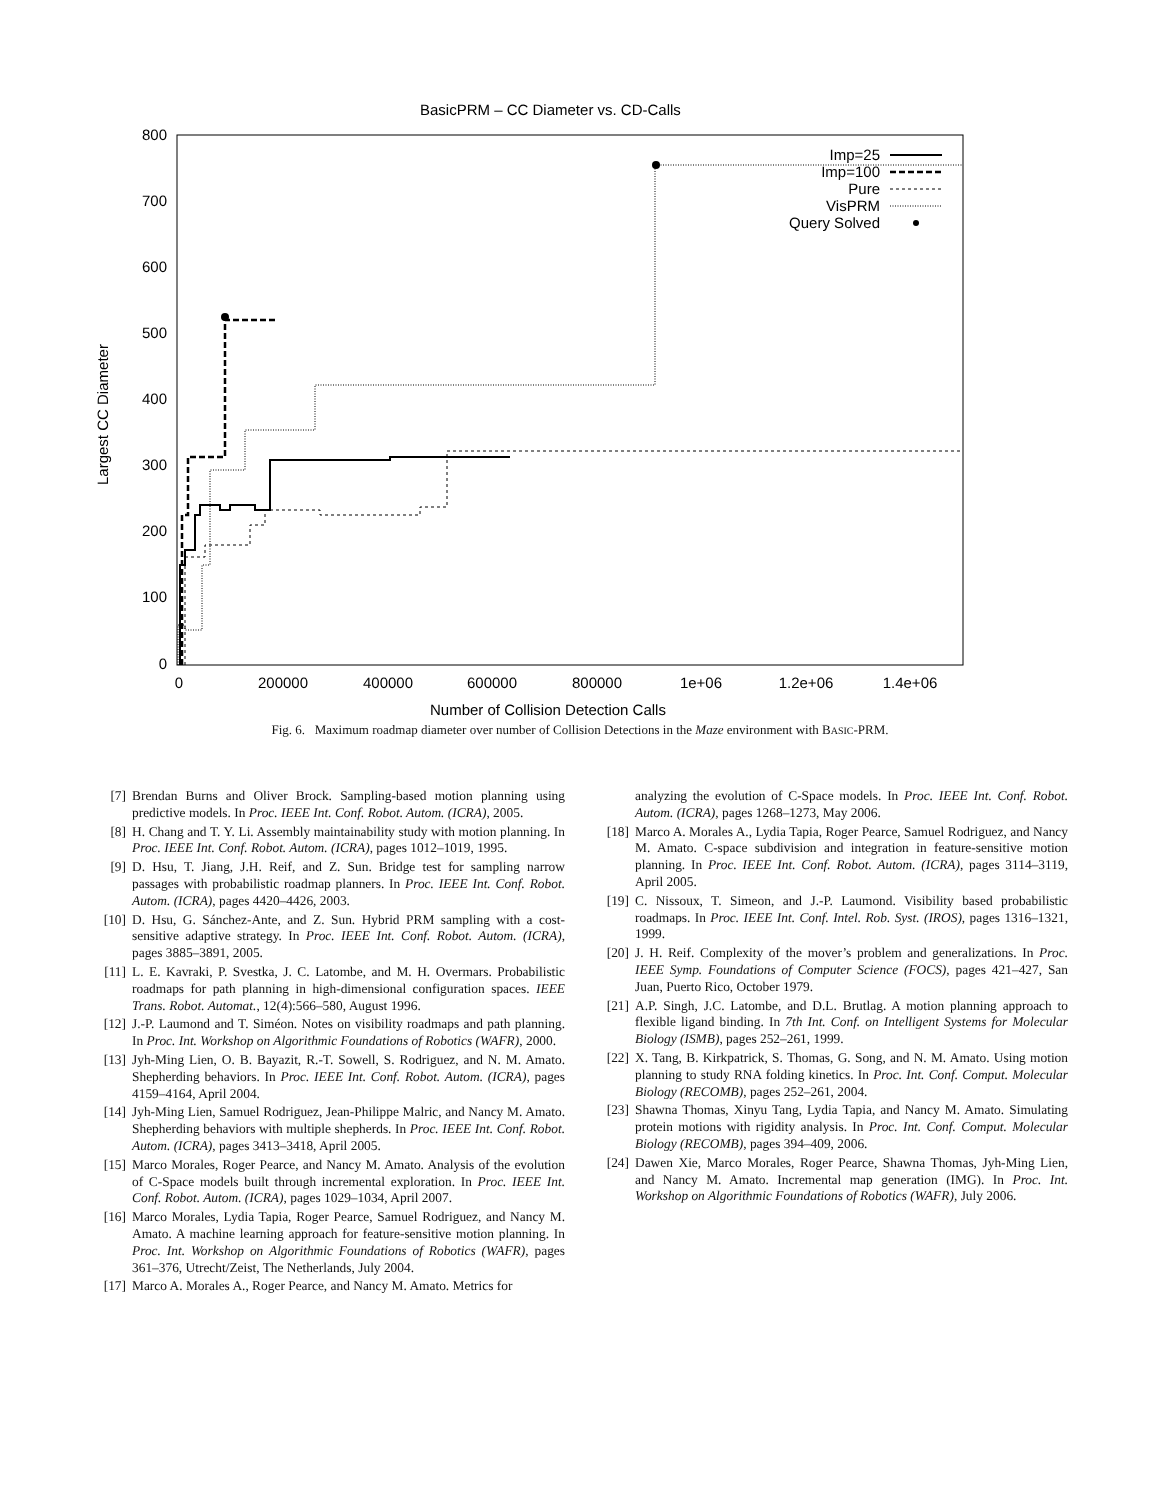BasicPRM – CC Diameter vs. CD-Calls
800
700
600
500
400
300
200
100
0
0
200000
400000
600000
800000
1e+06
1.2e+06
1.4e+06
Number of Collision Detection Calls
Largest CC Diameter
Imp=25
Imp=100
Pure
VisPRM
Query Solved
Fig. 6. Maximum roadmap diameter over number of Collision Detections in the Maze environment with BASIC-PRM.
[7] Brendan Burns and Oliver Brock. Sampling-based motion planning using predictive models. In Proc. IEEE Int. Conf. Robot. Autom. (ICRA), 2005.
[8] H. Chang and T. Y. Li. Assembly maintainability study with motion planning. In Proc. IEEE Int. Conf. Robot. Autom. (ICRA), pages 1012–1019, 1995.
[9] D. Hsu, T. Jiang, J.H. Reif, and Z. Sun. Bridge test for sampling narrow passages with probabilistic roadmap planners. In Proc. IEEE Int. Conf. Robot. Autom. (ICRA), pages 4420–4426, 2003.
[10] D. Hsu, G. Sánchez-Ante, and Z. Sun. Hybrid PRM sampling with a cost-sensitive adaptive strategy. In Proc. IEEE Int. Conf. Robot. Autom. (ICRA), pages 3885–3891, 2005.
[11] L. E. Kavraki, P. Svestka, J. C. Latombe, and M. H. Overmars. Probabilistic roadmaps for path planning in high-dimensional configuration spaces. IEEE Trans. Robot. Automat., 12(4):566–580, August 1996.
[12] J.-P. Laumond and T. Siméon. Notes on visibility roadmaps and path planning. In Proc. Int. Workshop on Algorithmic Foundations of Robotics (WAFR), 2000.
[13] Jyh-Ming Lien, O. B. Bayazit, R.-T. Sowell, S. Rodriguez, and N. M. Amato. Shepherding behaviors. In Proc. IEEE Int. Conf. Robot. Autom. (ICRA), pages 4159–4164, April 2004.
[14] Jyh-Ming Lien, Samuel Rodriguez, Jean-Philippe Malric, and Nancy M. Amato. Shepherding behaviors with multiple shepherds. In Proc. IEEE Int. Conf. Robot. Autom. (ICRA), pages 3413–3418, April 2005.
[15] Marco Morales, Roger Pearce, and Nancy M. Amato. Analysis of the evolution of C-Space models built through incremental exploration. In Proc. IEEE Int. Conf. Robot. Autom. (ICRA), pages 1029–1034, April 2007.
[16] Marco Morales, Lydia Tapia, Roger Pearce, Samuel Rodriguez, and Nancy M. Amato. A machine learning approach for feature-sensitive motion planning. In Proc. Int. Workshop on Algorithmic Foundations of Robotics (WAFR), pages 361–376, Utrecht/Zeist, The Netherlands, July 2004.
[17] Marco A. Morales A., Roger Pearce, and Nancy M. Amato. Metrics for
analyzing the evolution of C-Space models. In Proc. IEEE Int. Conf. Robot. Autom. (ICRA), pages 1268–1273, May 2006.
[18] Marco A. Morales A., Lydia Tapia, Roger Pearce, Samuel Rodriguez, and Nancy M. Amato. C-space subdivision and integration in feature-sensitive motion planning. In Proc. IEEE Int. Conf. Robot. Autom. (ICRA), pages 3114–3119, April 2005.
[19] C. Nissoux, T. Simeon, and J.-P. Laumond. Visibility based probabilistic roadmaps. In Proc. IEEE Int. Conf. Intel. Rob. Syst. (IROS), pages 1316–1321, 1999.
[20] J. H. Reif. Complexity of the mover’s problem and generalizations. In Proc. IEEE Symp. Foundations of Computer Science (FOCS), pages 421–427, San Juan, Puerto Rico, October 1979.
[21] A.P. Singh, J.C. Latombe, and D.L. Brutlag. A motion planning approach to flexible ligand binding. In 7th Int. Conf. on Intelligent Systems for Molecular Biology (ISMB), pages 252–261, 1999.
[22] X. Tang, B. Kirkpatrick, S. Thomas, G. Song, and N. M. Amato. Using motion planning to study RNA folding kinetics. In Proc. Int. Conf. Comput. Molecular Biology (RECOMB), pages 252–261, 2004.
[23] Shawna Thomas, Xinyu Tang, Lydia Tapia, and Nancy M. Amato. Simulating protein motions with rigidity analysis. In Proc. Int. Conf. Comput. Molecular Biology (RECOMB), pages 394–409, 2006.
[24] Dawen Xie, Marco Morales, Roger Pearce, Shawna Thomas, Jyh-Ming Lien, and Nancy M. Amato. Incremental map generation (IMG). In Proc. Int. Workshop on Algorithmic Foundations of Robotics (WAFR), July 2006.